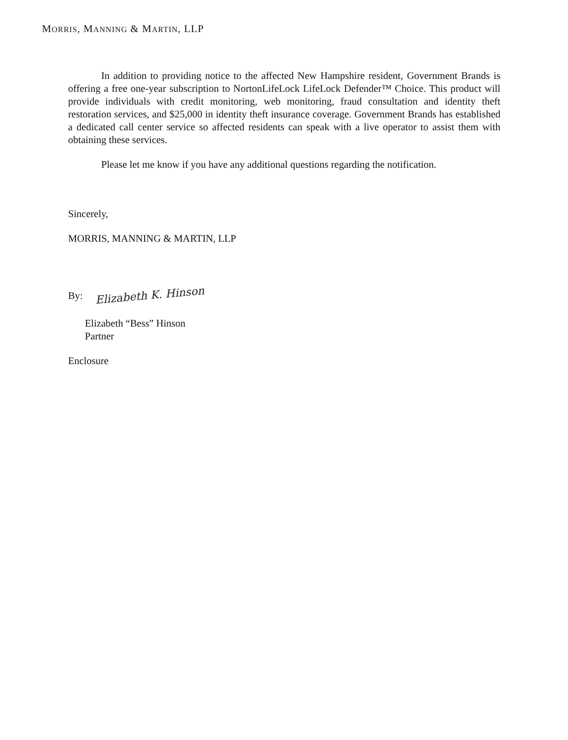MORRIS, MANNING & MARTIN, LLP
In addition to providing notice to the affected New Hampshire resident, Government Brands is offering a free one-year subscription to NortonLifeLock LifeLock Defender™ Choice. This product will provide individuals with credit monitoring, web monitoring, fraud consultation and identity theft restoration services, and $25,000 in identity theft insurance coverage. Government Brands has established a dedicated call center service so affected residents can speak with a live operator to assist them with obtaining these services.
Please let me know if you have any additional questions regarding the notification.
Sincerely,
MORRIS, MANNING & MARTIN, LLP
By: Elizabeth K. Hinson
Elizabeth “Bess” Hinson
Partner
Enclosure